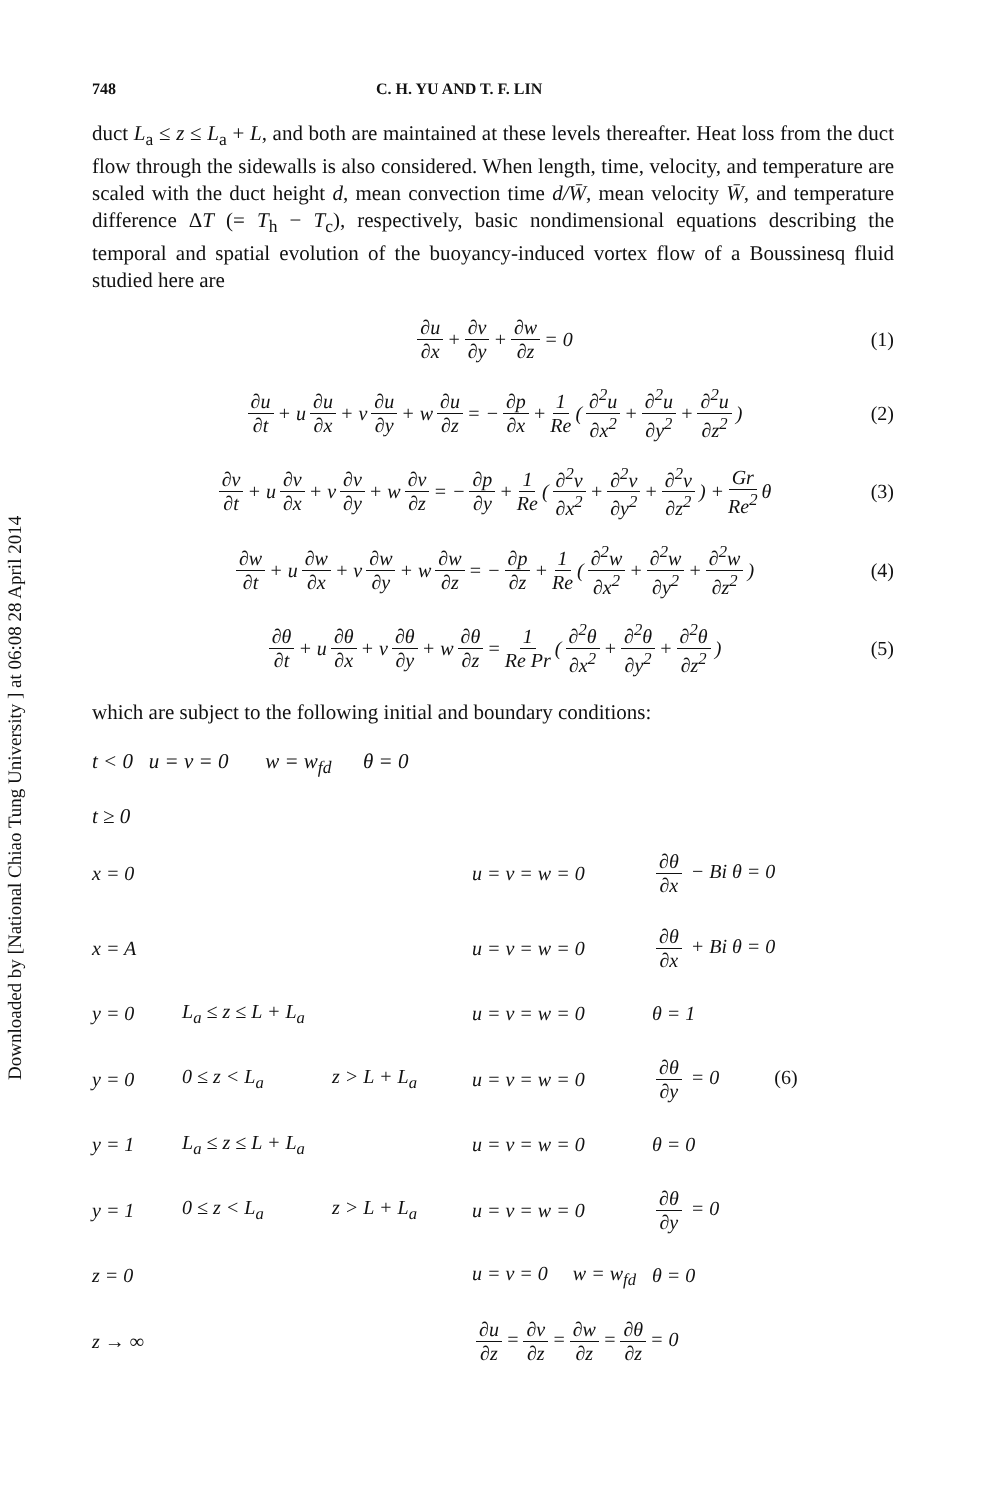Downloaded by [National Chiao Tung University ] at 06:08 28 April 2014
748 C. H. YU AND T. F. LIN
duct L<sub>a</sub> ≤ z ≤ L<sub>a</sub> + L, and both are maintained at these levels thereafter. Heat loss from the duct flow through the sidewalls is also considered. When length, time, velocity, and temperature are scaled with the duct height d, mean convection time d/W̄, mean velocity W̄, and temperature difference ΔT (= T<sub>h</sub> − T<sub>c</sub>), respectively, basic nondimensional equations describing the temporal and spatial evolution of the buoyancy-induced vortex flow of a Boussinesq fluid studied here are
∂u ∂x + ∂v ∂y + ∂w ∂z = 0 (1)
∂u ∂t + u ∂u ∂x + v ∂u ∂y + w ∂u ∂z = − ∂p ∂x + 1 Re (∂<sup>2</sup>u ∂x<sup>2</sup> + ∂<sup>2</sup>u ∂y<sup>2</sup> + ∂<sup>2</sup>u ∂z<sup>2</sup>) (2)
∂v ∂t + u ∂v ∂x + v ∂v ∂y + w ∂v ∂z = − ∂p ∂y + 1 Re (∂<sup>2</sup>v ∂x<sup>2</sup> + ∂<sup>2</sup>v ∂y<sup>2</sup> + ∂<sup>2</sup>v ∂z<sup>2</sup>) + Gr Re<sup>2</sup> θ (3)
∂w ∂t + u ∂w ∂x + v ∂w ∂y + w ∂w ∂z = − ∂p ∂z + 1 Re (∂<sup>2</sup>w ∂x<sup>2</sup> + ∂<sup>2</sup>w ∂y<sup>2</sup> + ∂<sup>2</sup>w ∂z<sup>2</sup>) (4)
∂θ ∂t + u ∂θ ∂x + v ∂θ ∂y + w ∂θ ∂z = 1 Re Pr (∂<sup>2</sup>θ ∂x<sup>2</sup> + ∂<sup>2</sup>θ ∂y<sup>2</sup> + ∂<sup>2</sup>θ ∂z<sup>2</sup>) (5)
which are subject to the following initial and boundary conditions:
t < 0 u = v = 0 w = w<sub>fd</sub> θ = 0
t ≥ 0
x = 0 u = v = w = 0 ∂θ ∂x − Bi θ = 0 x = A u = v = w = 0 ∂θ ∂x + Bi θ = 0 y = 0 L<sub>a</sub> ≤ z ≤ L + L<sub>a</sub> u = v = w = 0 θ = 1 y = 0 0 ≤ z < L<sub>a</sub> z > L + L<sub>a</sub> u = v = w = 0 ∂θ ∂y = 0 (6) y = 1 L<sub>a</sub> ≤ z ≤ L + L<sub>a</sub> u = v = w = 0 θ = 0 y = 1 0 ≤ z < L<sub>a</sub> z > L + L<sub>a</sub> u = v = w = 0 ∂θ ∂y = 0 z = 0 u = v = 0 w = w<sub>fd</sub> θ = 0 z → ∞ ∂u ∂z = ∂v ∂z = ∂w ∂z = ∂θ ∂z = 0